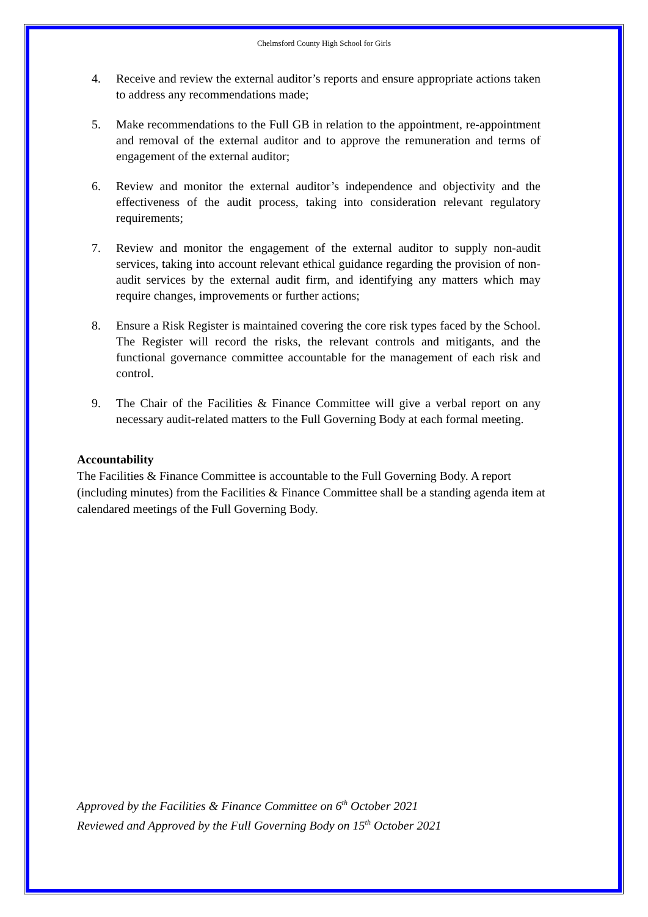Chelmsford County High School for Girls
4. Receive and review the external auditor’s reports and ensure appropriate actions taken to address any recommendations made;
5. Make recommendations to the Full GB in relation to the appointment, re-appointment and removal of the external auditor and to approve the remuneration and terms of engagement of the external auditor;
6. Review and monitor the external auditor’s independence and objectivity and the effectiveness of the audit process, taking into consideration relevant regulatory requirements;
7. Review and monitor the engagement of the external auditor to supply non-audit services, taking into account relevant ethical guidance regarding the provision of non-audit services by the external audit firm, and identifying any matters which may require changes, improvements or further actions;
8. Ensure a Risk Register is maintained covering the core risk types faced by the School. The Register will record the risks, the relevant controls and mitigants, and the functional governance committee accountable for the management of each risk and control.
9. The Chair of the Facilities & Finance Committee will give a verbal report on any necessary audit-related matters to the Full Governing Body at each formal meeting.
Accountability
The Facilities & Finance Committee is accountable to the Full Governing Body. A report (including minutes) from the Facilities & Finance Committee shall be a standing agenda item at calendared meetings of the Full Governing Body.
Approved by the Facilities & Finance Committee on 6<sup>th</sup> October 2021
Reviewed and Approved by the Full Governing Body on 15<sup>th</sup> October 2021